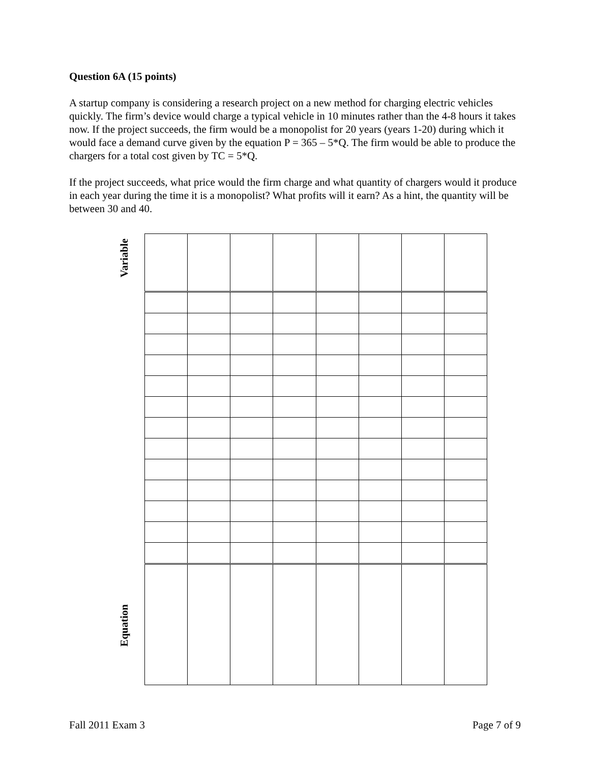Question 6A (15 points)
A startup company is considering a research project on a new method for charging electric vehicles quickly. The firm’s device would charge a typical vehicle in 10 minutes rather than the 4-8 hours it takes now. If the project succeeds, the firm would be a monopolist for 20 years (years 1-20) during which it would face a demand curve given by the equation P = 365 – 5*Q. The firm would be able to produce the chargers for a total cost given by TC = 5*Q.
If the project succeeds, what price would the firm charge and what quantity of chargers would it produce in each year during the time it is a monopolist? What profits will it earn? As a hint, the quantity will be between 30 and 40.
Variable
Equation
Fall 2011 Exam 3 Page 7 of 9